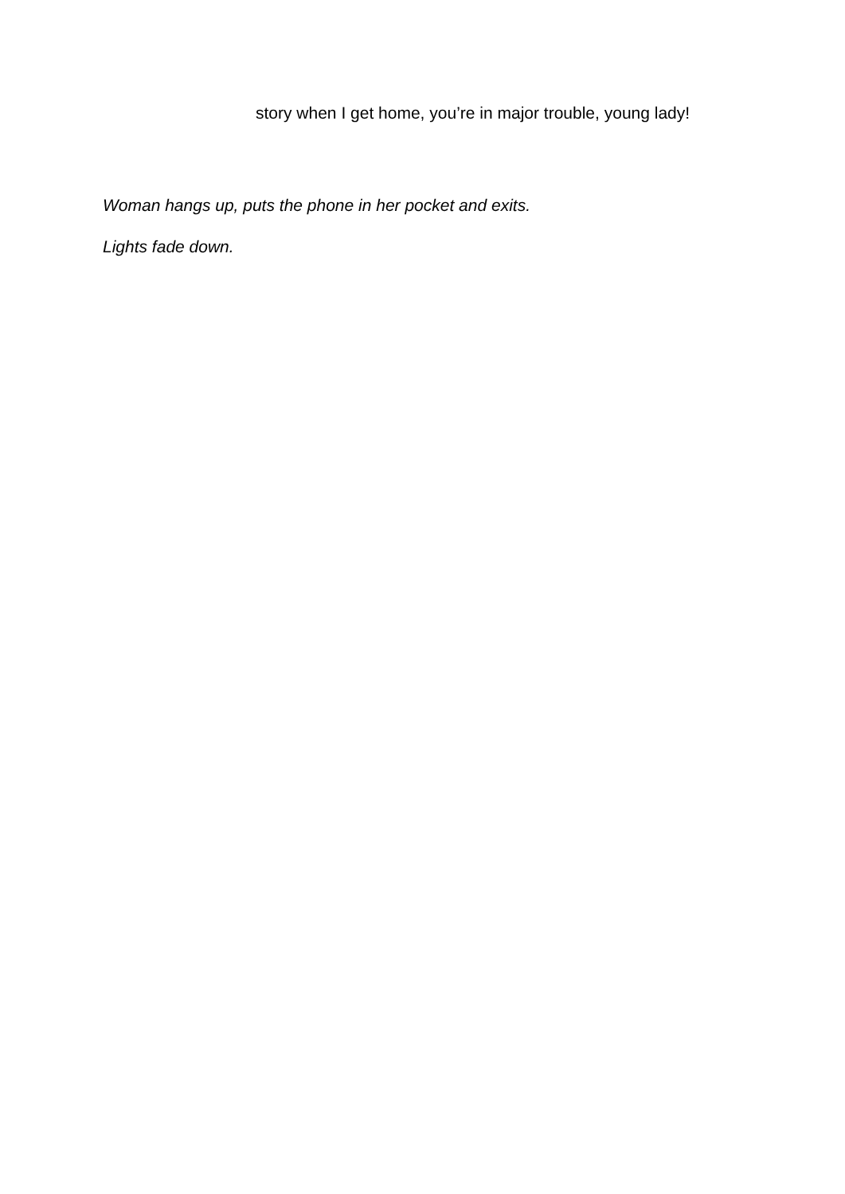story when I get home, you’re in major trouble, young lady!
Woman hangs up, puts the phone in her pocket and exits.
Lights fade down.